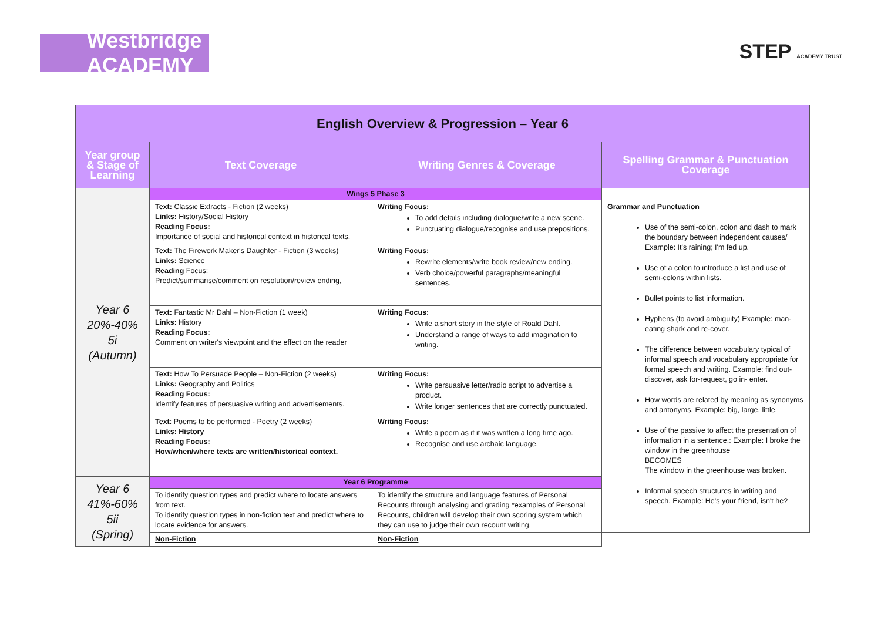Westbridge ACADEMY
STEP ACADEMY TRUST
| English Overview & Progression – Year 6 | | | |
| Year group & Stage of Learning | Text Coverage | Writing Genres & Coverage | Spelling Grammar & Punctuation Coverage |
| Year 6 20%-40% 5i (Autumn) | Wings 5 Phase 3 | | |
| | Text: Classic Extracts - Fiction (2 weeks) Links: History/Social History Reading Focus: Importance of social and historical context in historical texts. | Writing Focus: To add details including dialogue/write a new scene. Punctuating dialogue/recognise and use prepositions. | Grammar and Punctuation Use of the semi-colon, colon and dash to mark the boundary between independent causes/ Example: It's raining; I'm fed up. Use of a colon to introduce a list and use of semi-colons within lists. Bullet points to list information. Hyphens (to avoid ambiguity) Example: man-eating shark and re-cover. The difference between vocabulary typical of informal speech and vocabulary appropriate for formal speech and writing. Example: find out-discover, ask for-request, go in- enter. How words are related by meaning as synonyms and antonyms. Example: big, large, little. Use of the passive to affect the presentation of information in a sentence.: Example: I broke the window in the greenhouse BECOMES The window in the greenhouse was broken. Informal speech structures in writing and speech. Example: He's your friend, isn't he? |
| | Text: The Firework Maker's Daughter - Fiction (3 weeks) Links: Science Reading Focus: Predict/summarise/comment on resolution/review ending, | Writing Focus: Rewrite elements/write book review/new ending. Verb choice/powerful paragraphs/meaningful sentences. | |
| | Text: Fantastic Mr Dahl – Non-Fiction (1 week) Links: H istory Reading Focus: Comment on writer's viewpoint and the effect on the reader | Writing Focus: Write a short story in the style of Roald Dahl. Understand a range of ways to add imagination to writing. | |
| | Text: How To Persuade People – Non-Fiction (2 weeks) Links: Geography and Politics Reading Focus: Identify features of persuasive writing and advertisements. | Writing Focus: Write persuasive letter/radio script to advertise a product. Write longer sentences that are correctly punctuated. | |
| | Text : Poems to be performed - Poetry (2 weeks) Links: History Reading Focus: How/when/where texts are written/historical context. | Writing Focus: Write a poem as if it was written a long time ago. Recognise and use archaic language. | |
| Year 6 41%-60% 5ii (Spring) | Year 6 Programme | | |
| | To identify question types and predict where to locate answers from text. To identify question types in non-fiction text and predict where to locate evidence for answers. | To identify the structure and language features of Personal Recounts through analysing and grading *examples of Personal Recounts, children will develop their own scoring system which they can use to judge their own recount writing. | |
| | Non-Fiction | Non-Fiction | |